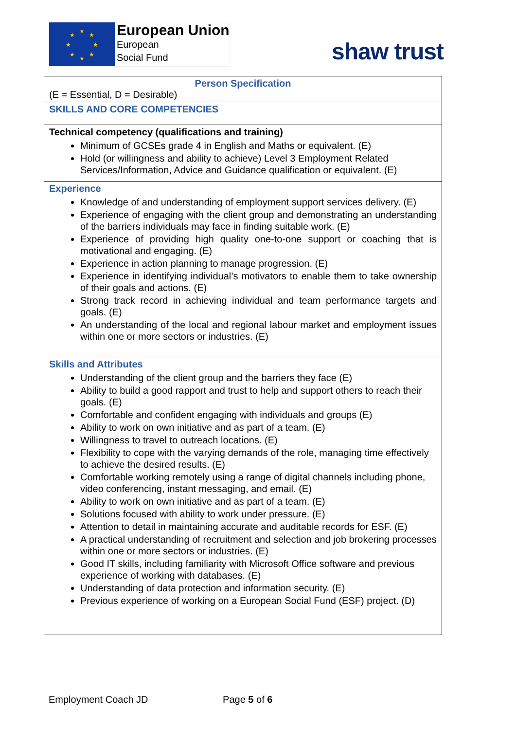★
★
★
★
★
★
★
★
European Union
European
Social Fund
shaw trust
| Person Specification (E = Essential, D = Desirable) |
| SKILLS AND CORE COMPETENCIES |
| Technical competency (qualifications and training) Minimum of GCSEs grade 4 in English and Maths or equivalent. (E) Hold (or willingness and ability to achieve) Level 3 Employment Related Services/Information, Advice and Guidance qualification or equivalent. (E) |
| Experience Knowledge of and understanding of employment support services delivery. (E) Experience of engaging with the client group and demonstrating an understanding of the barriers individuals may face in finding suitable work. (E) Experience of providing high quality one-to-one support or coaching that is motivational and engaging. (E) Experience in action planning to manage progression. (E) Experience in identifying individual’s motivators to enable them to take ownership of their goals and actions. (E) Strong track record in achieving individual and team performance targets and goals. (E) An understanding of the local and regional labour market and employment issues within one or more sectors or industries. (E) |
| Skills and Attributes Understanding of the client group and the barriers they face (E) Ability to build a good rapport and trust to help and support others to reach their goals. (E) Comfortable and confident engaging with individuals and groups (E) Ability to work on own initiative and as part of a team. (E) Willingness to travel to outreach locations. (E) Flexibility to cope with the varying demands of the role, managing time effectively to achieve the desired results. (E) Comfortable working remotely using a range of digital channels including phone, video conferencing, instant messaging, and email. (E) Ability to work on own initiative and as part of a team. (E) Solutions focused with ability to work under pressure. (E) Attention to detail in maintaining accurate and auditable records for ESF. (E) A practical understanding of recruitment and selection and job brokering processes within one or more sectors or industries. (E) Good IT skills, including familiarity with Microsoft Office software and previous experience of working with databases. (E) Understanding of data protection and information security. (E) Previous experience of working on a European Social Fund (ESF) project. (D) |
Employment Coach JD Page 5 of 6